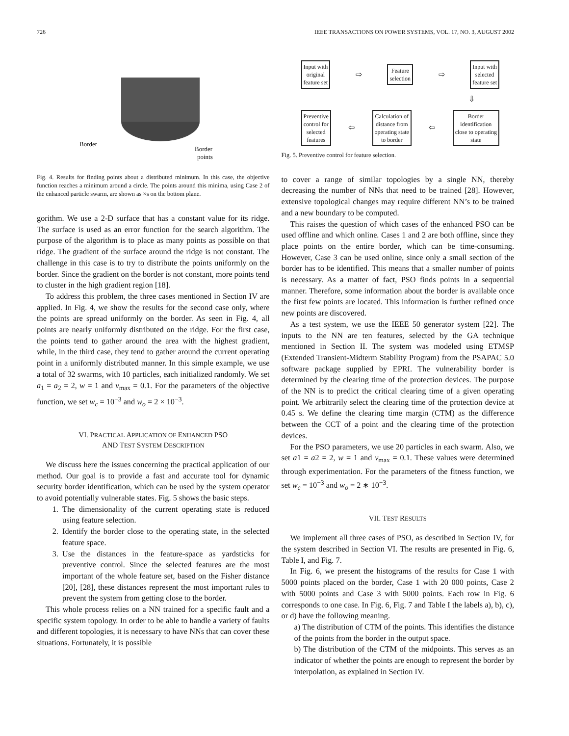726 IEEE TRANSACTIONS ON POWER SYSTEMS, VOL. 17, NO. 3, AUGUST 2002
Border
Border
points
Fig. 4. Results for finding points about a distributed minimum. In this case, the objective function reaches a minimum around a circle. The points around this minima, using Case 2 of the enhanced particle swarm, are shown as ×s on the bottom plane.
gorithm. We use a 2-D surface that has a constant value for its ridge. The surface is used as an error function for the search algorithm. The purpose of the algorithm is to place as many points as possible on that ridge. The gradient of the surface around the ridge is not constant. The challenge in this case is to try to distribute the points uniformly on the border. Since the gradient on the border is not constant, more points tend to cluster in the high gradient region [18].
To address this problem, the three cases mentioned in Section IV are applied. In Fig. 4, we show the results for the second case only, where the points are spread uniformly on the border. As seen in Fig. 4, all points are nearly uniformly distributed on the ridge. For the first case, the points tend to gather around the area with the highest gradient, while, in the third case, they tend to gather around the current operating point in a uniformly distributed manner. In this simple example, we use a total of 32 swarms, with 10 particles, each initialized randomly. We set a<sub>1</sub> = a<sub>2</sub> = 2, w = 1 and v<sub>max</sub> = 0.1. For the parameters of the objective function, we set w<sub>c</sub> = 10<sup>−3</sup> and w<sub>o</sub> = 2 × 10<sup>−3</sup>.
VI. PRACTICAL APPLICATION OF ENHANCED PSO
AND TEST SYSTEM DESCRIPTION
We discuss here the issues concerning the practical application of our method. Our goal is to provide a fast and accurate tool for dynamic security border identification, which can be used by the system operator to avoid potentially vulnerable states. Fig. 5 shows the basic steps.
1. The dimensionality of the current operating state is reduced using feature selection.
2. Identify the border close to the operating state, in the selected feature space.
3. Use the distances in the feature-space as yardsticks for preventive control. Since the selected features are the most important of the whole feature set, based on the Fisher distance [20], [28], these distances represent the most important rules to prevent the system from getting close to the border.
This whole process relies on a NN trained for a specific fault and a specific system topology. In order to be able to handle a variety of faults and different topologies, it is necessary to have NNs that can cover these situations. Fortunately, it is possible
Input with
original
feature set
⇨
Feature
selection
⇨
Input with
selected
feature set
⇩
Preventive
control for
selected
features
⇦
Calculation of
distance from
operating state
to border
⇦
Border
identification
close to operating
state
Fig. 5. Preventive control for feature selection.
to cover a range of similar topologies by a single NN, thereby decreasing the number of NNs that need to be trained [28]. However, extensive topological changes may require different NN’s to be trained and a new boundary to be computed.
This raises the question of which cases of the enhanced PSO can be used offline and which online. Cases 1 and 2 are both offline, since they place points on the entire border, which can be time-consuming. However, Case 3 can be used online, since only a small section of the border has to be identified. This means that a smaller number of points is necessary. As a matter of fact, PSO finds points in a sequential manner. Therefore, some information about the border is available once the first few points are located. This information is further refined once new points are discovered.
As a test system, we use the IEEE 50 generator system [22]. The inputs to the NN are ten features, selected by the GA technique mentioned in Section II. The system was modeled using ETMSP (Extended Transient-Midterm Stability Program) from the PSAPAC 5.0 software package supplied by EPRI. The vulnerability border is determined by the clearing time of the protection devices. The purpose of the NN is to predict the critical clearing time of a given operating point. We arbitrarily select the clearing time of the protection device at 0.45 s. We define the clearing time margin (CTM) as the difference between the CCT of a point and the clearing time of the protection devices.
For the PSO parameters, we use 20 particles in each swarm. Also, we set a1 = a2 = 2, w = 1 and v<sub>max</sub> = 0.1. These values were determined through experimentation. For the parameters of the fitness function, we set w<sub>c</sub> = 10<sup>−3</sup> and w<sub>o</sub> = 2 ∗ 10<sup>−3</sup>.
VII. TEST RESULTS
We implement all three cases of PSO, as described in Section IV, for the system described in Section VI. The results are presented in Fig. 6, Table I, and Fig. 7.
In Fig. 6, we present the histograms of the results for Case 1 with 5000 points placed on the border, Case 1 with 20 000 points, Case 2 with 5000 points and Case 3 with 5000 points. Each row in Fig. 6 corresponds to one case. In Fig. 6, Fig. 7 and Table I the labels a), b), c), or d) have the following meaning.
a) The distribution of CTM of the points. This identifies the distance of the points from the border in the output space.
b) The distribution of the CTM of the midpoints. This serves as an indicator of whether the points are enough to represent the border by interpolation, as explained in Section IV.